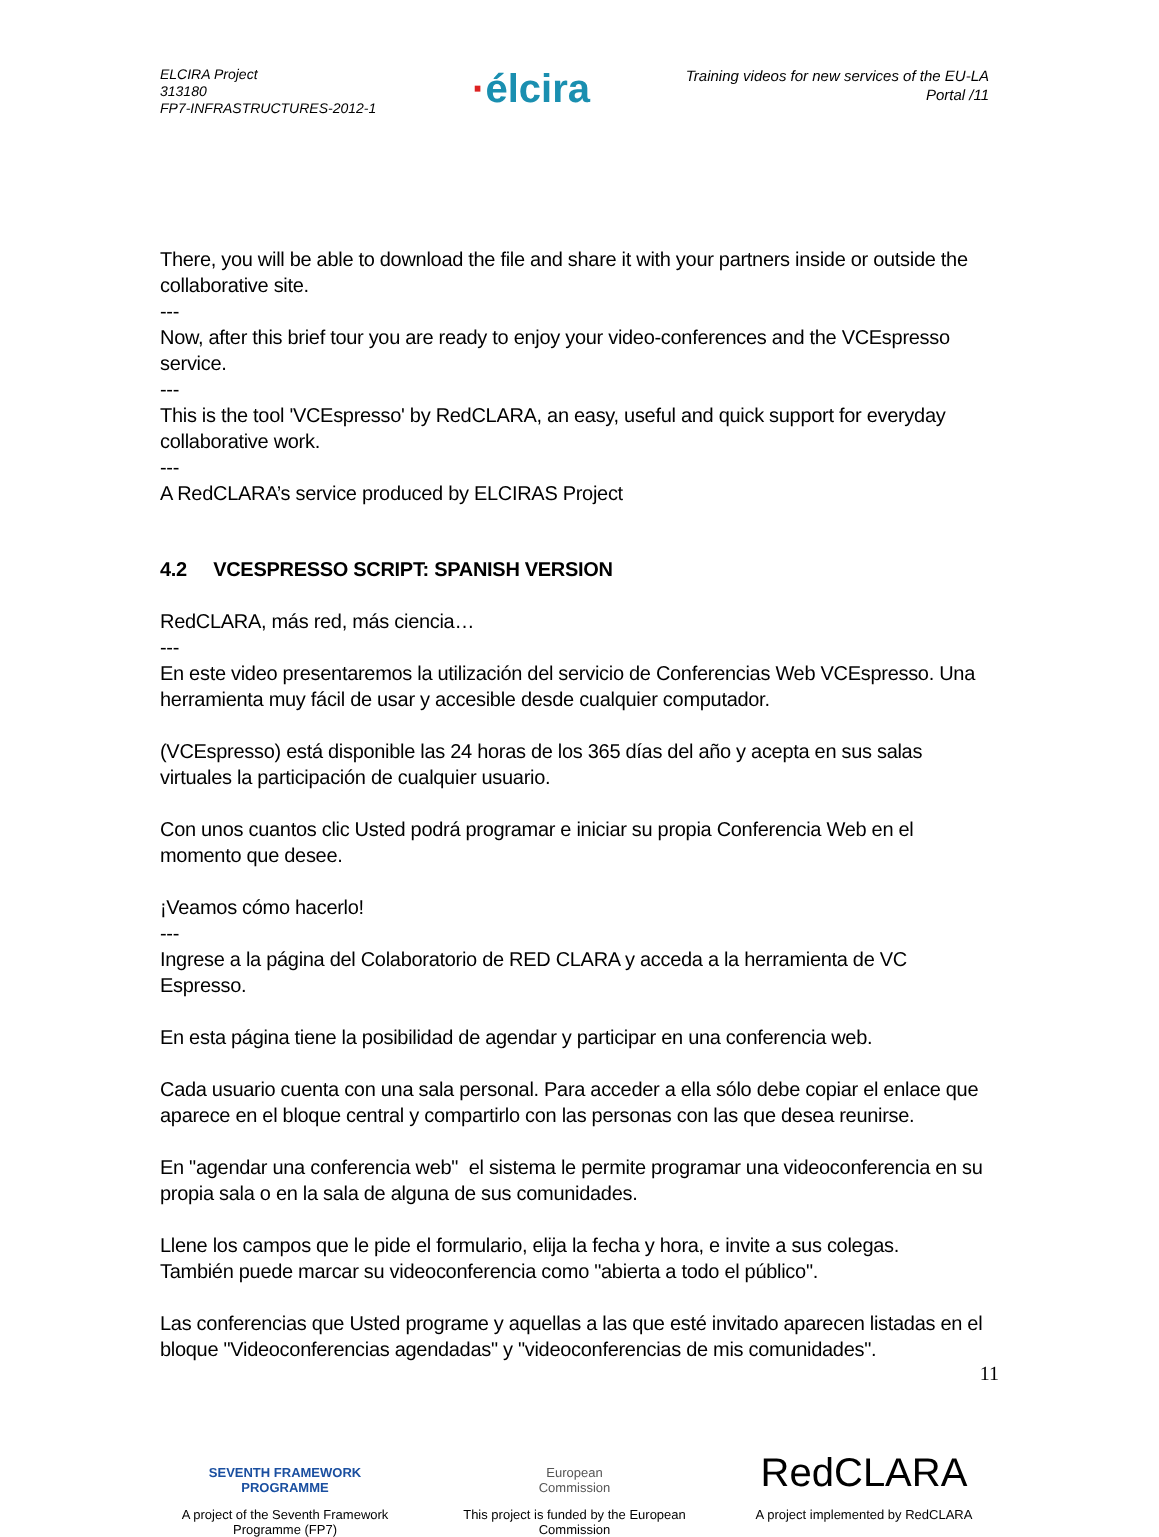ELCIRA Project
313180
FP7-INFRASTRUCTURES-2012-1
·élcira
Training videos for new services of the EU-LA
Portal /11
There, you will be able to download the file and share it with your partners inside or outside the collaborative site.
---
Now, after this brief tour you are ready to enjoy your video-conferences and the VCEspresso service.
---
This is the tool 'VCEspresso' by RedCLARA, an easy, useful and quick support for everyday collaborative work.
---
A RedCLARA’s service produced by ELCIRAS Project
4.2 VCESPRESSO SCRIPT: SPANISH VERSION
RedCLARA, más red, más ciencia…
---
En este video presentaremos la utilización del servicio de Conferencias Web VCEspresso. Una herramienta muy fácil de usar y accesible desde cualquier computador.
(VCEspresso) está disponible las 24 horas de los 365 días del año y acepta en sus salas virtuales la participación de cualquier usuario.
Con unos cuantos clic Usted podrá programar e iniciar su propia Conferencia Web en el momento que desee.
¡Veamos cómo hacerlo!
---
Ingrese a la página del Colaboratorio de RED CLARA y acceda a la herramienta de VC Espresso.
En esta página tiene la posibilidad de agendar y participar en una conferencia web.
Cada usuario cuenta con una sala personal. Para acceder a ella sólo debe copiar el enlace que aparece en el bloque central y compartirlo con las personas con las que desea reunirse.
En "agendar una conferencia web" el sistema le permite programar una videoconferencia en su propia sala o en la sala de alguna de sus comunidades.
Llene los campos que le pide el formulario, elija la fecha y hora, e invite a sus colegas.
También puede marcar su videoconferencia como "abierta a todo el público".
Las conferencias que Usted programe y aquellas a las que esté invitado aparecen listadas en el bloque "Videoconferencias agendadas" y "videoconferencias de mis comunidades".
11
SEVENTH FRAMEWORK
PROGRAMME
A project of the Seventh Framework Programme (FP7)
European
Commission
This project is funded by the European Commission
RedCLARA
A project implemented by RedCLARA